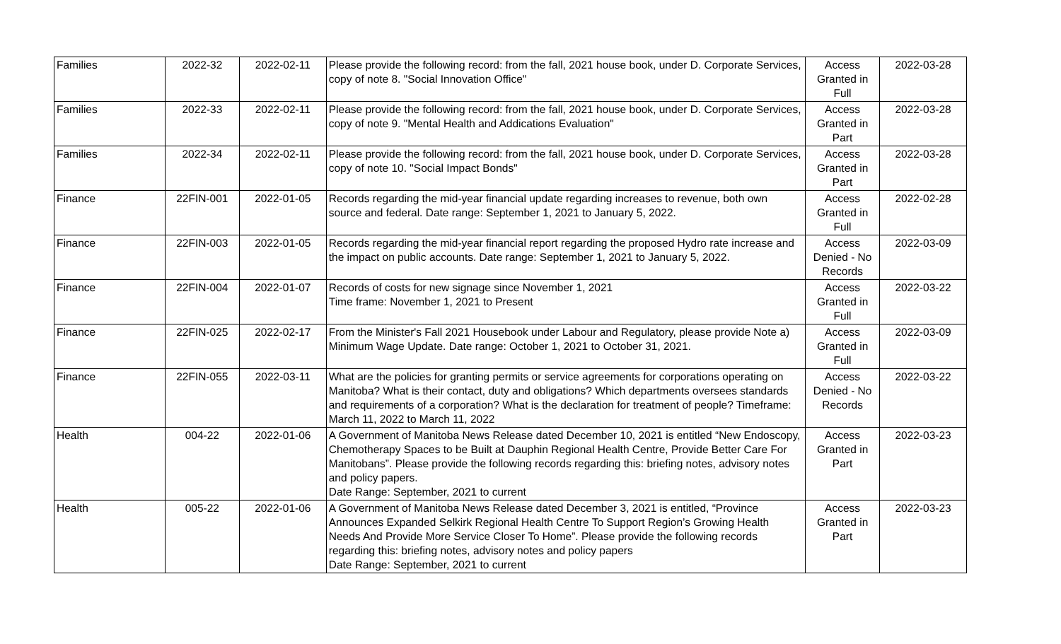| Families | 2022-32 | 2022-02-11 | Please provide the following record: from the fall, 2021 house book, under D. Corporate Services, copy of note 8. "Social Innovation Office" | Access Granted in Full | 2022-03-28 |
| Families | 2022-33 | 2022-02-11 | Please provide the following record: from the fall, 2021 house book, under D. Corporate Services, copy of note 9. "Mental Health and Addications Evaluation" | Access Granted in Part | 2022-03-28 |
| Families | 2022-34 | 2022-02-11 | Please provide the following record: from the fall, 2021 house book, under D. Corporate Services, copy of note 10. "Social Impact Bonds" | Access Granted in Part | 2022-03-28 |
| Finance | 22FIN-001 | 2022-01-05 | Records regarding the mid-year financial update regarding increases to revenue, both own source and federal. Date range: September 1, 2021 to January 5, 2022. | Access Granted in Full | 2022-02-28 |
| Finance | 22FIN-003 | 2022-01-05 | Records regarding the mid-year financial report regarding the proposed Hydro rate increase and the impact on public accounts. Date range: September 1, 2021 to January 5, 2022. | Access Denied - No Records | 2022-03-09 |
| Finance | 22FIN-004 | 2022-01-07 | Records of costs for new signage since November 1, 2021 Time frame: November 1, 2021 to Present | Access Granted in Full | 2022-03-22 |
| Finance | 22FIN-025 | 2022-02-17 | From the Minister's Fall 2021 Housebook under Labour and Regulatory, please provide Note a) Minimum Wage Update. Date range: October 1, 2021 to October 31, 2021. | Access Granted in Full | 2022-03-09 |
| Finance | 22FIN-055 | 2022-03-11 | What are the policies for granting permits or service agreements for corporations operating on Manitoba? What is their contact, duty and obligations? Which departments oversees standards and requirements of a corporation? What is the declaration for treatment of people? Timeframe: March 11, 2022 to March 11, 2022 | Access Denied - No Records | 2022-03-22 |
| Health | 004-22 | 2022-01-06 | A Government of Manitoba News Release dated December 10, 2021 is entitled “New Endoscopy, Chemotherapy Spaces to be Built at Dauphin Regional Health Centre, Provide Better Care For Manitobans”. Please provide the following records regarding this: briefing notes, advisory notes and policy papers. Date Range: September, 2021 to current | Access Granted in Part | 2022-03-23 |
| Health | 005-22 | 2022-01-06 | A Government of Manitoba News Release dated December 3, 2021 is entitled, “Province Announces Expanded Selkirk Regional Health Centre To Support Region’s Growing Health Needs And Provide More Service Closer To Home”. Please provide the following records regarding this: briefing notes, advisory notes and policy papers Date Range: September, 2021 to current | Access Granted in Part | 2022-03-23 |